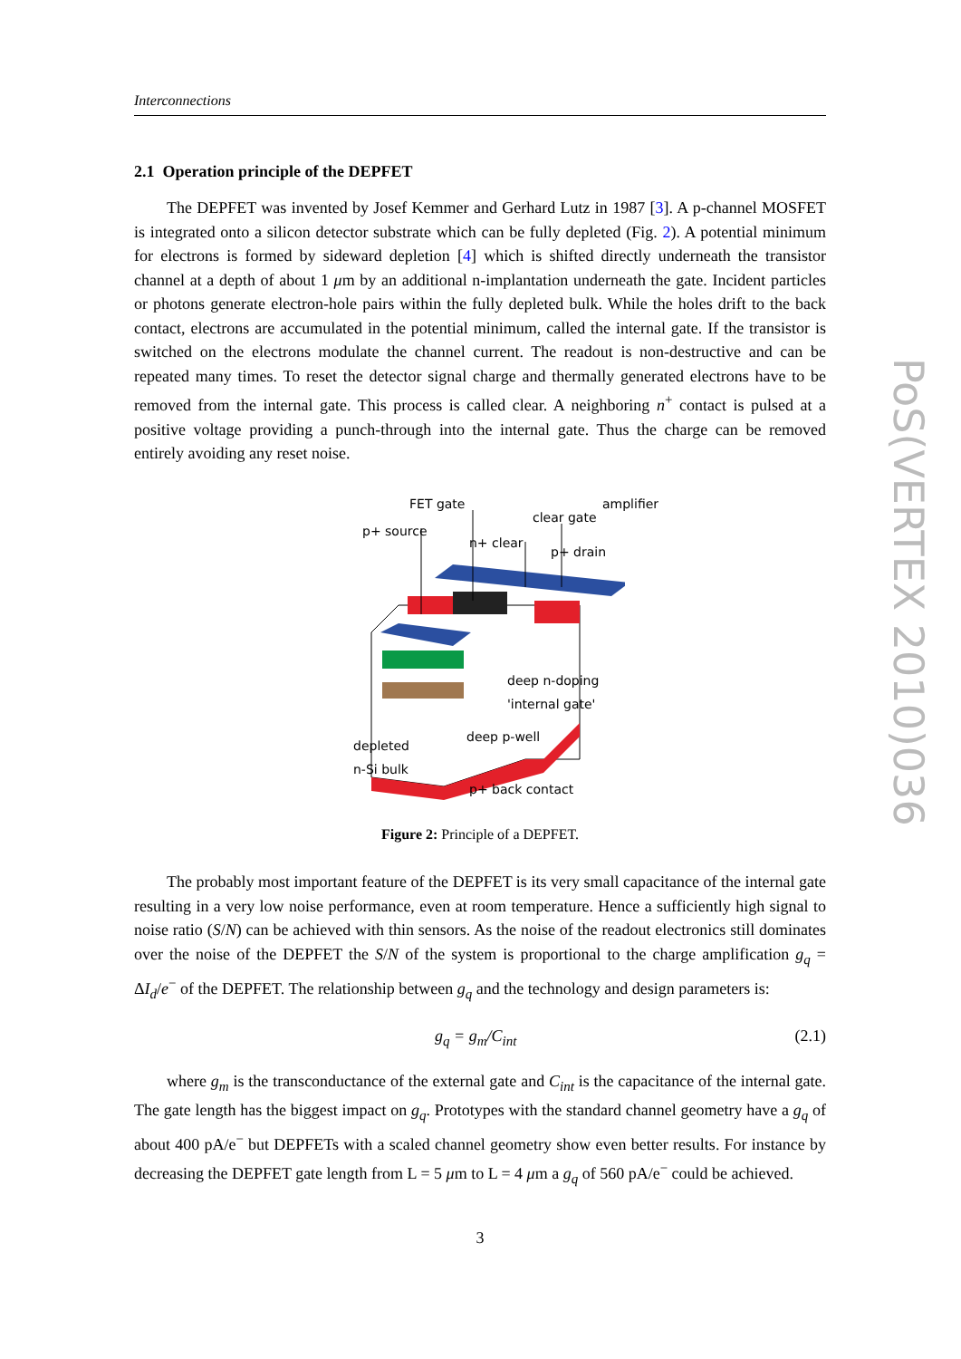Interconnections
2.1 Operation principle of the DEPFET
The DEPFET was invented by Josef Kemmer and Gerhard Lutz in 1987 [3]. A p-channel MOSFET is integrated onto a silicon detector substrate which can be fully depleted (Fig. 2). A potential minimum for electrons is formed by sideward depletion [4] which is shifted directly underneath the transistor channel at a depth of about 1 μm by an additional n-implantation underneath the gate. Incident particles or photons generate electron-hole pairs within the fully depleted bulk. While the holes drift to the back contact, electrons are accumulated in the potential minimum, called the internal gate. If the transistor is switched on the electrons modulate the channel current. The readout is non-destructive and can be repeated many times. To reset the detector signal charge and thermally generated electrons have to be removed from the internal gate. This process is called clear. A neighboring n<sup>+</sup> contact is pulsed at a positive voltage providing a punch-through into the internal gate. Thus the charge can be removed entirely avoiding any reset noise.
FET gate
clear gate
amplifier
p+ source
n+ clear
p+ drain
deep n-doping
'internal gate'
deep p-well
depleted
n-Si bulk
p+ back contact
Figure 2: Principle of a DEPFET.
The probably most important feature of the DEPFET is its very small capacitance of the internal gate resulting in a very low noise performance, even at room temperature. Hence a sufficiently high signal to noise ratio (S/N) can be achieved with thin sensors. As the noise of the readout electronics still dominates over the noise of the DEPFET the S/N of the system is proportional to the charge amplification g<sub>q</sub> = ΔI<sub>d</sub>/e<sup>−</sup> of the DEPFET. The relationship between g<sub>q</sub> and the technology and design parameters is:
g<sub>q</sub> = g<sub>m</sub>/C<sub>int</sub> (2.1)
where g<sub>m</sub> is the transconductance of the external gate and C<sub>int</sub> is the capacitance of the internal gate. The gate length has the biggest impact on g<sub>q</sub>. Prototypes with the standard channel geometry have a g<sub>q</sub> of about 400 pA/e<sup>−</sup> but DEPFETs with a scaled channel geometry show even better results. For instance by decreasing the DEPFET gate length from L = 5 μm to L = 4 μm a g<sub>q</sub> of 560 pA/e<sup>−</sup> could be achieved.
3
PoS(VERTEX 2010)036